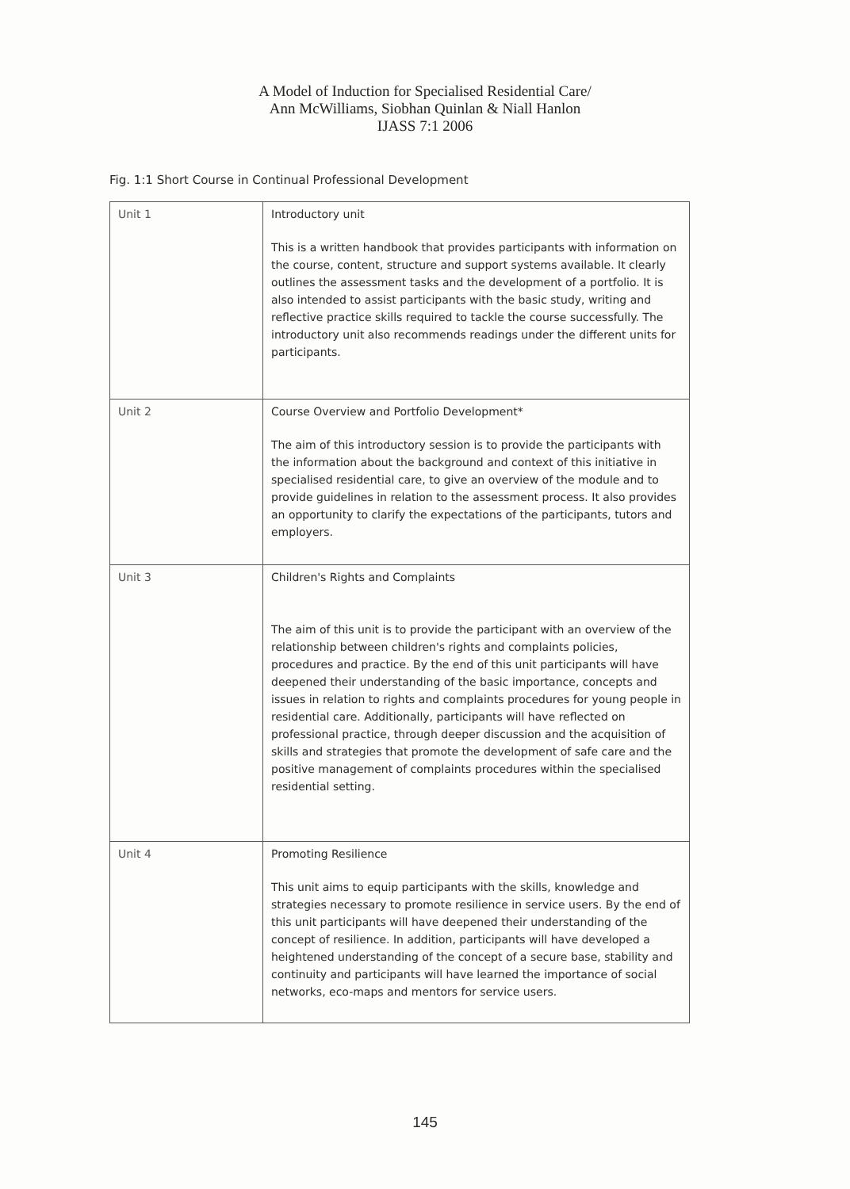A Model of Induction for Specialised Residential Care/
Ann McWilliams, Siobhan Quinlan & Niall Hanlon
IJASS 7:1 2006
Fig. 1:1 Short Course in Continual Professional Development
| Unit 1 | Introductory unit This is a written handbook that provides participants with information on the course, content, structure and support systems available. It clearly outlines the assessment tasks and the development of a portfolio. It is also intended to assist participants with the basic study, writing and reflective practice skills required to tackle the course successfully. The introductory unit also recommends readings under the different units for participants. |
| Unit 2 | Course Overview and Portfolio Development* The aim of this introductory session is to provide the participants with the information about the background and context of this initiative in specialised residential care, to give an overview of the module and to provide guidelines in relation to the assessment process. It also provides an opportunity to clarify the expectations of the participants, tutors and employers. |
| Unit 3 | Children's Rights and Complaints The aim of this unit is to provide the participant with an overview of the relationship between children's rights and complaints policies, procedures and practice. By the end of this unit participants will have deepened their understanding of the basic importance, concepts and issues in relation to rights and complaints procedures for young people in residential care. Additionally, participants will have reflected on professional practice, through deeper discussion and the acquisition of skills and strategies that promote the development of safe care and the positive management of complaints procedures within the specialised residential setting. |
| Unit 4 | Promoting Resilience This unit aims to equip participants with the skills, knowledge and strategies necessary to promote resilience in service users. By the end of this unit participants will have deepened their understanding of the concept of resilience. In addition, participants will have developed a heightened understanding of the concept of a secure base, stability and continuity and participants will have learned the importance of social networks, eco-maps and mentors for service users. |
145